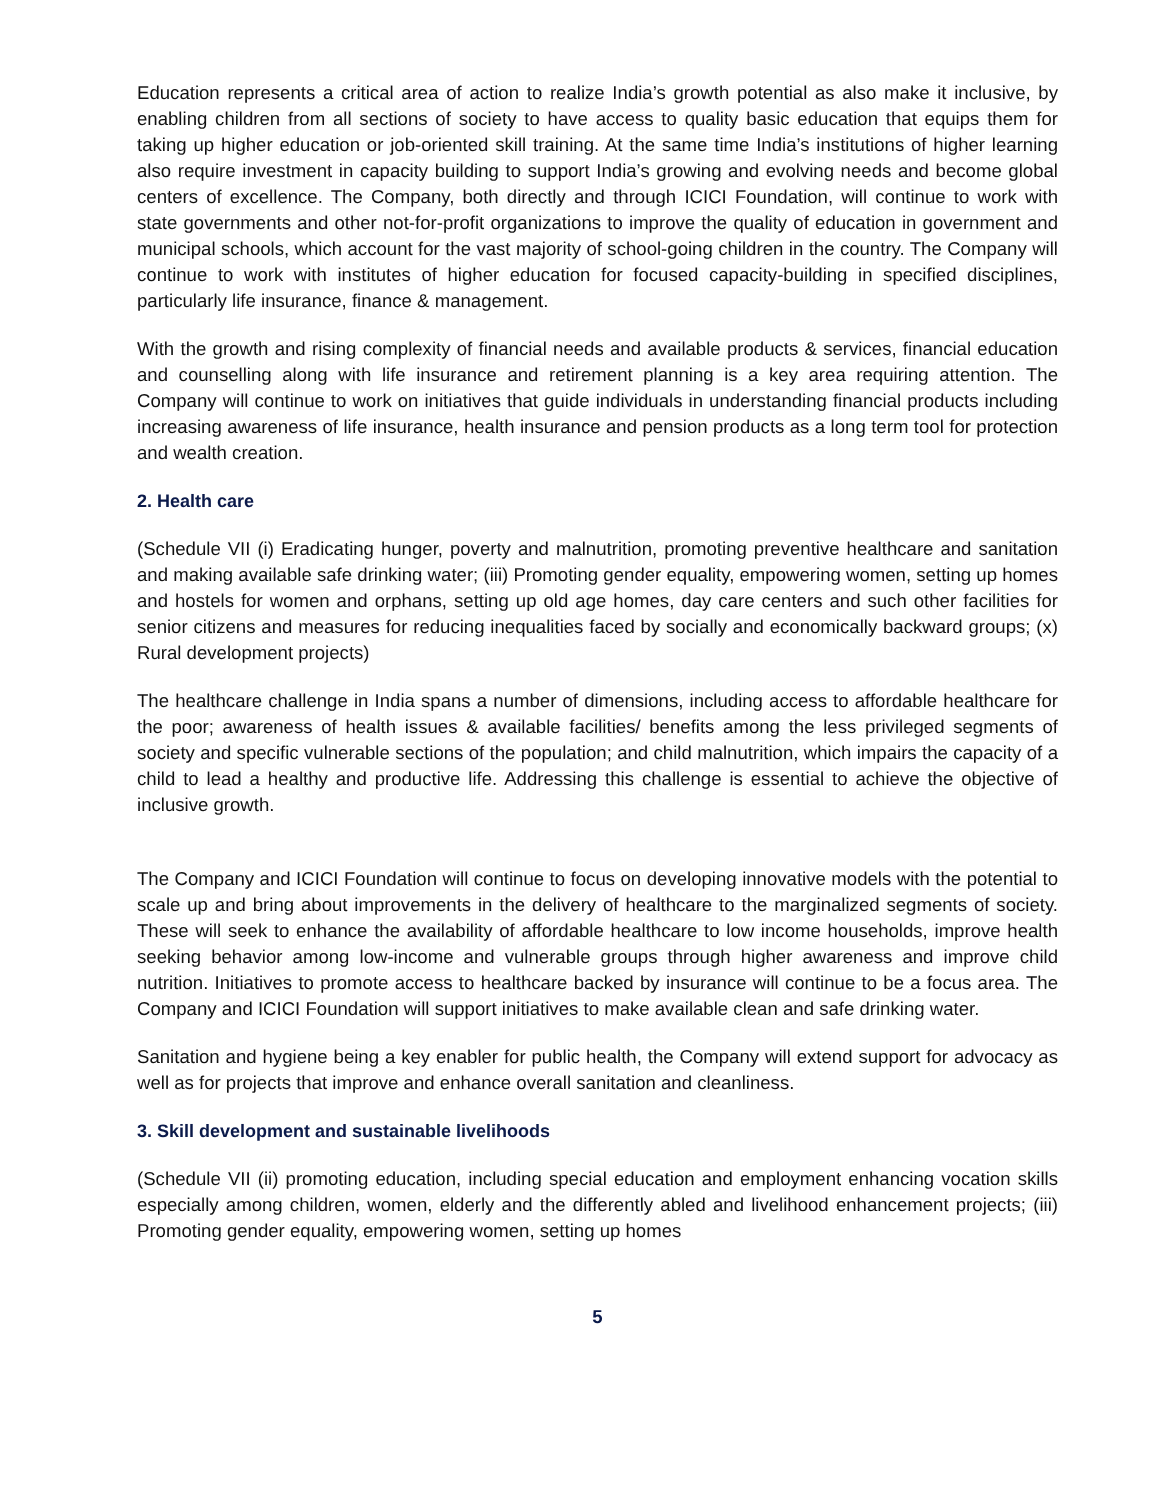Education represents a critical area of action to realize India’s growth potential as also make it inclusive, by enabling children from all sections of society to have access to quality basic education that equips them for taking up higher education or job-oriented skill training. At the same time India’s institutions of higher learning also require investment in capacity building to support India’s growing and evolving needs and become global centers of excellence. The Company, both directly and through ICICI Foundation, will continue to work with state governments and other not-for-profit organizations to improve the quality of education in government and municipal schools, which account for the vast majority of school-going children in the country. The Company will continue to work with institutes of higher education for focused capacity-building in specified disciplines, particularly life insurance, finance & management.
With the growth and rising complexity of financial needs and available products & services, financial education and counselling along with life insurance and retirement planning is a key area requiring attention. The Company will continue to work on initiatives that guide individuals in understanding financial products including increasing awareness of life insurance, health insurance and pension products as a long term tool for protection and wealth creation.
2. Health care
(Schedule VII (i) Eradicating hunger, poverty and malnutrition, promoting preventive healthcare and sanitation and making available safe drinking water; (iii) Promoting gender equality, empowering women, setting up homes and hostels for women and orphans, setting up old age homes, day care centers and such other facilities for senior citizens and measures for reducing inequalities faced by socially and economically backward groups; (x) Rural development projects)
The healthcare challenge in India spans a number of dimensions, including access to affordable healthcare for the poor; awareness of health issues & available facilities/ benefits among the less privileged segments of society and specific vulnerable sections of the population; and child malnutrition, which impairs the capacity of a child to lead a healthy and productive life. Addressing this challenge is essential to achieve the objective of inclusive growth.
The Company and ICICI Foundation will continue to focus on developing innovative models with the potential to scale up and bring about improvements in the delivery of healthcare to the marginalized segments of society. These will seek to enhance the availability of affordable healthcare to low income households, improve health seeking behavior among low-income and vulnerable groups through higher awareness and improve child nutrition. Initiatives to promote access to healthcare backed by insurance will continue to be a focus area. The Company and ICICI Foundation will support initiatives to make available clean and safe drinking water.
Sanitation and hygiene being a key enabler for public health, the Company will extend support for advocacy as well as for projects that improve and enhance overall sanitation and cleanliness.
3. Skill development and sustainable livelihoods
(Schedule VII (ii) promoting education, including special education and employment enhancing vocation skills especially among children, women, elderly and the differently abled and livelihood enhancement projects; (iii) Promoting gender equality, empowering women, setting up homes
5